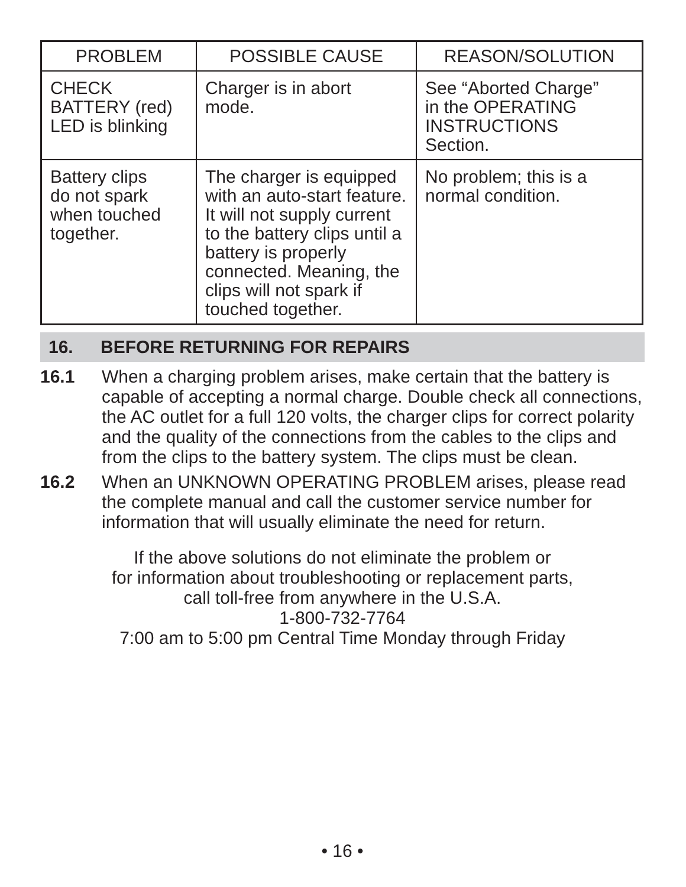| PROBLEM | POSSIBLE CAUSE | REASON/SOLUTION |
| --- | --- | --- |
| CHECK BATTERY (red) LED is blinking | Charger is in abort mode. | See “Aborted Charge” in the OPERATING INSTRUCTIONS Section. |
| Battery clips do not spark when touched together. | The charger is equipped with an auto-start feature. It will not supply current to the battery clips until a battery is properly connected. Meaning, the clips will not spark if touched together. | No problem; this is a normal condition. |
16. BEFORE RETURNING FOR REPAIRS
16.1 When a charging problem arises, make certain that the battery is capable of accepting a normal charge. Double check all connections, the AC outlet for a full 120 volts, the charger clips for correct polarity and the quality of the connections from the cables to the clips and from the clips to the battery system. The clips must be clean.
16.2 When an UNKNOWN OPERATING PROBLEM arises, please read the complete manual and call the customer service number for information that will usually eliminate the need for return.
If the above solutions do not eliminate the problem or
for information about troubleshooting or replacement parts,
call toll-free from anywhere in the U.S.A.
1-800-732-7764
7:00 am to 5:00 pm Central Time Monday through Friday
• 16 •